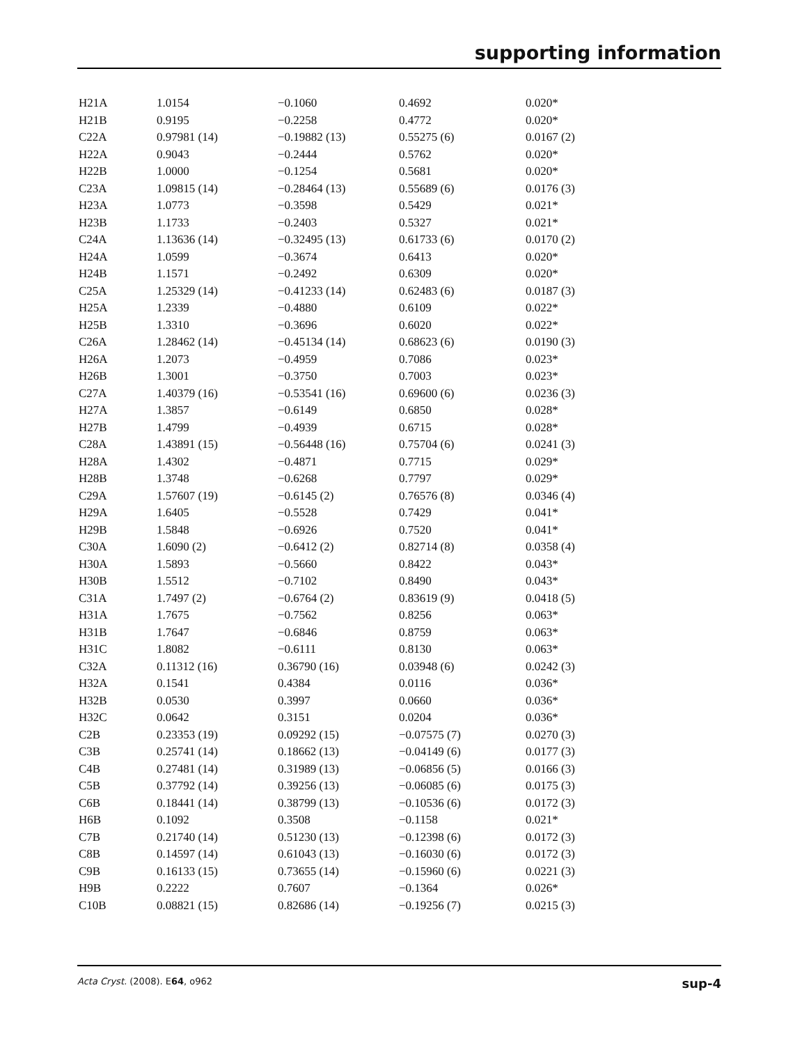supporting information
| H21A | 1.0154 | −0.1060 | 0.4692 | 0.020* |
| H21B | 0.9195 | −0.2258 | 0.4772 | 0.020* |
| C22A | 0.97981 (14) | −0.19882 (13) | 0.55275 (6) | 0.0167 (2) |
| H22A | 0.9043 | −0.2444 | 0.5762 | 0.020* |
| H22B | 1.0000 | −0.1254 | 0.5681 | 0.020* |
| C23A | 1.09815 (14) | −0.28464 (13) | 0.55689 (6) | 0.0176 (3) |
| H23A | 1.0773 | −0.3598 | 0.5429 | 0.021* |
| H23B | 1.1733 | −0.2403 | 0.5327 | 0.021* |
| C24A | 1.13636 (14) | −0.32495 (13) | 0.61733 (6) | 0.0170 (2) |
| H24A | 1.0599 | −0.3674 | 0.6413 | 0.020* |
| H24B | 1.1571 | −0.2492 | 0.6309 | 0.020* |
| C25A | 1.25329 (14) | −0.41233 (14) | 0.62483 (6) | 0.0187 (3) |
| H25A | 1.2339 | −0.4880 | 0.6109 | 0.022* |
| H25B | 1.3310 | −0.3696 | 0.6020 | 0.022* |
| C26A | 1.28462 (14) | −0.45134 (14) | 0.68623 (6) | 0.0190 (3) |
| H26A | 1.2073 | −0.4959 | 0.7086 | 0.023* |
| H26B | 1.3001 | −0.3750 | 0.7003 | 0.023* |
| C27A | 1.40379 (16) | −0.53541 (16) | 0.69600 (6) | 0.0236 (3) |
| H27A | 1.3857 | −0.6149 | 0.6850 | 0.028* |
| H27B | 1.4799 | −0.4939 | 0.6715 | 0.028* |
| C28A | 1.43891 (15) | −0.56448 (16) | 0.75704 (6) | 0.0241 (3) |
| H28A | 1.4302 | −0.4871 | 0.7715 | 0.029* |
| H28B | 1.3748 | −0.6268 | 0.7797 | 0.029* |
| C29A | 1.57607 (19) | −0.6145 (2) | 0.76576 (8) | 0.0346 (4) |
| H29A | 1.6405 | −0.5528 | 0.7429 | 0.041* |
| H29B | 1.5848 | −0.6926 | 0.7520 | 0.041* |
| C30A | 1.6090 (2) | −0.6412 (2) | 0.82714 (8) | 0.0358 (4) |
| H30A | 1.5893 | −0.5660 | 0.8422 | 0.043* |
| H30B | 1.5512 | −0.7102 | 0.8490 | 0.043* |
| C31A | 1.7497 (2) | −0.6764 (2) | 0.83619 (9) | 0.0418 (5) |
| H31A | 1.7675 | −0.7562 | 0.8256 | 0.063* |
| H31B | 1.7647 | −0.6846 | 0.8759 | 0.063* |
| H31C | 1.8082 | −0.6111 | 0.8130 | 0.063* |
| C32A | 0.11312 (16) | 0.36790 (16) | 0.03948 (6) | 0.0242 (3) |
| H32A | 0.1541 | 0.4384 | 0.0116 | 0.036* |
| H32B | 0.0530 | 0.3997 | 0.0660 | 0.036* |
| H32C | 0.0642 | 0.3151 | 0.0204 | 0.036* |
| C2B | 0.23353 (19) | 0.09292 (15) | −0.07575 (7) | 0.0270 (3) |
| C3B | 0.25741 (14) | 0.18662 (13) | −0.04149 (6) | 0.0177 (3) |
| C4B | 0.27481 (14) | 0.31989 (13) | −0.06856 (5) | 0.0166 (3) |
| C5B | 0.37792 (14) | 0.39256 (13) | −0.06085 (6) | 0.0175 (3) |
| C6B | 0.18441 (14) | 0.38799 (13) | −0.10536 (6) | 0.0172 (3) |
| H6B | 0.1092 | 0.3508 | −0.1158 | 0.021* |
| C7B | 0.21740 (14) | 0.51230 (13) | −0.12398 (6) | 0.0172 (3) |
| C8B | 0.14597 (14) | 0.61043 (13) | −0.16030 (6) | 0.0172 (3) |
| C9B | 0.16133 (15) | 0.73655 (14) | −0.15960 (6) | 0.0221 (3) |
| H9B | 0.2222 | 0.7607 | −0.1364 | 0.026* |
| C10B | 0.08821 (15) | 0.82686 (14) | −0.19256 (7) | 0.0215 (3) |
Acta Cryst. (2008). E64, o962 sup-4